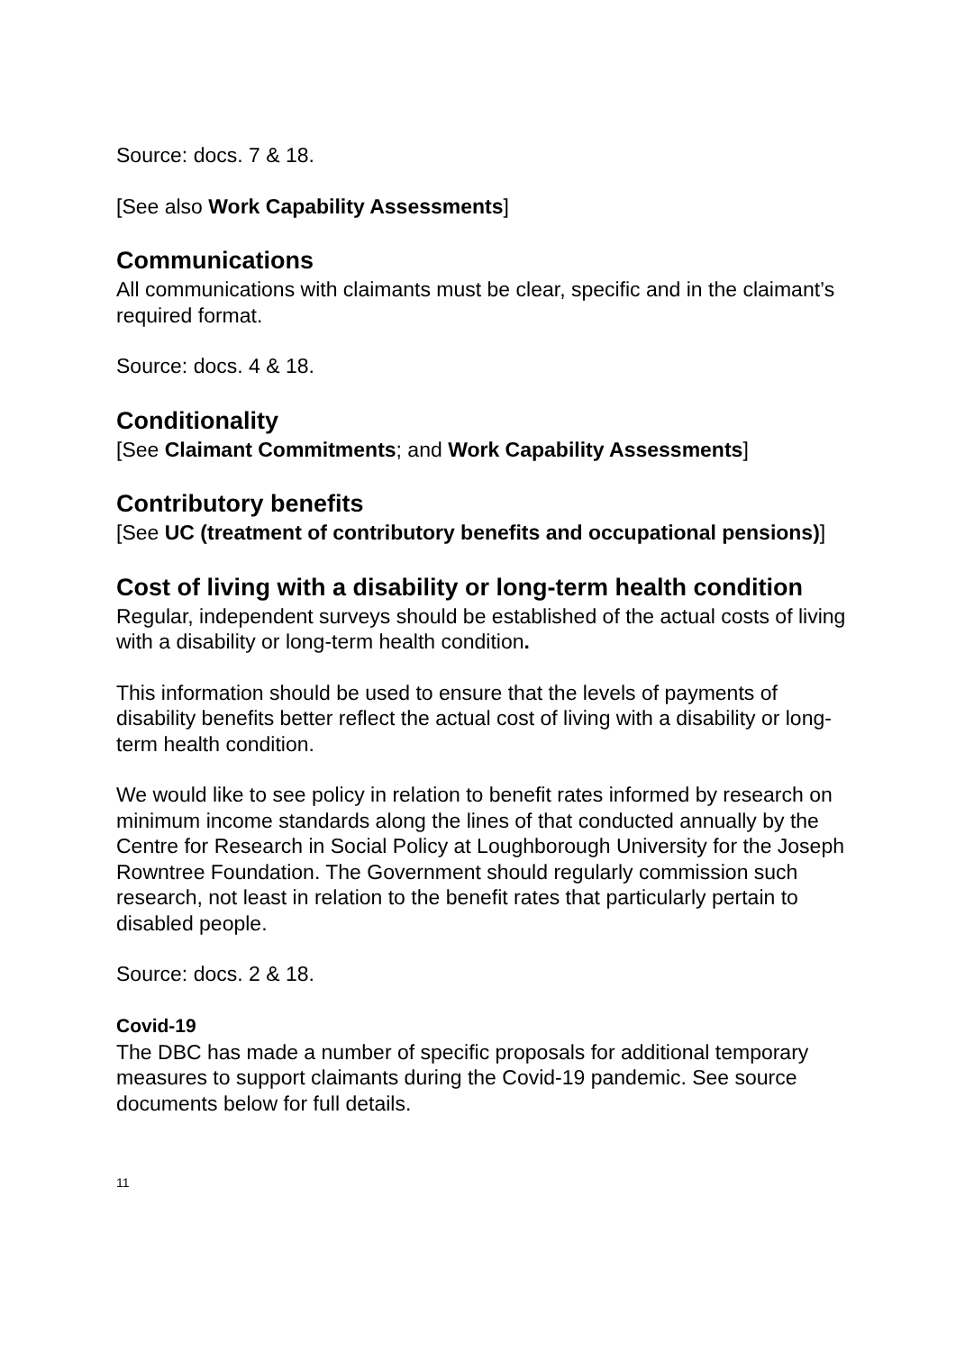Source: docs. 7 & 18.
[See also Work Capability Assessments]
Communications
All communications with claimants must be clear, specific and in the claimant’s required format.
Source: docs. 4 & 18.
Conditionality
[See Claimant Commitments; and Work Capability Assessments]
Contributory benefits
[See UC (treatment of contributory benefits and occupational pensions)]
Cost of living with a disability or long-term health condition
Regular, independent surveys should be established of the actual costs of living with a disability or long-term health condition.
This information should be used to ensure that the levels of payments of disability benefits better reflect the actual cost of living with a disability or long-term health condition.
We would like to see policy in relation to benefit rates informed by research on minimum income standards along the lines of that conducted annually by the Centre for Research in Social Policy at Loughborough University for the Joseph Rowntree Foundation. The Government should regularly commission such research, not least in relation to the benefit rates that particularly pertain to disabled people.
Source: docs. 2 & 18.
Covid-19
The DBC has made a number of specific proposals for additional temporary measures to support claimants during the Covid-19 pandemic. See source documents below for full details.
11